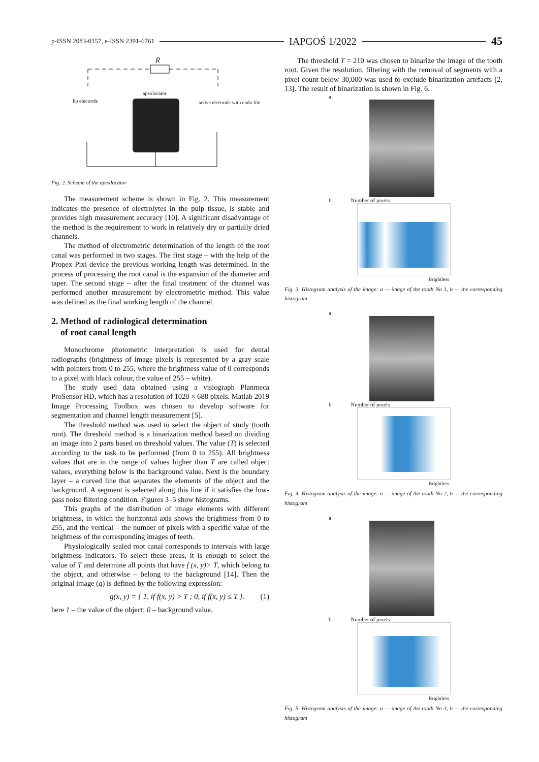p-ISSN 2083-0157, e-ISSN 2391-6761 IAPGOŚ 1/2022 45
R
apexlocator
lip electrode
active electrode with endo file
Fig. 2. Scheme of the apexlocator
The measurement scheme is shown in Fig. 2. This measurement indicates the presence of electrolytes in the pulp tissue, is stable and provides high measurement accuracy [10]. A significant disadvantage of the method is the requirement to work in relatively dry or partially dried channels.
The method of electrometric determination of the length of the root canal was performed in two stages. The first stage – with the help of the Propex Pixi device the previous working length was determined. In the process of processing the root canal is the expansion of the diameter and taper. The second stage – after the final treatment of the channel was performed another measurement by electrometric method. This value was defined as the final working length of the channel.
2. Method of radiological determination
of root canal length
Monochrome photometric interpretation is used for dental radiographs (brightness of image pixels is represented by a gray scale with pointers from 0 to 255, where the brightness value of 0 corresponds to a pixel with black colour, the value of 255 – white).
The study used data obtained using a visiograph Planmeca ProSensor HD, which has a resolution of 1020 × 688 pixels. Matlab 2019 Image Processing Toolbox was chosen to develop software for segmentation and channel length measurement [5].
The threshold method was used to select the object of study (tooth root). The threshold method is a binarization method based on dividing an image into 2 parts based on threshold values. The value (T) is selected according to the task to be performed (from 0 to 255). All brightness values that are in the range of values higher than T are called object values, everything below is the background value. Next is the boundary layer – a curved line that separates the elements of the object and the background. A segment is selected along this line if it satisfies the low-pass noise filtering condition. Figures 3–5 show histograms.
This graphs of the distribution of image elements with different brightness, in which the horizontal axis shows the brightness from 0 to 255, and the vertical – the number of pixels with a specific value of the brightness of the corresponding images of teeth.
Physiologically sealed root canal corresponds to intervals with large brightness indicators. To select these areas, it is enough to select the value of T and determine all points that have f (x, y)> T, which belong to the object, and otherwise – belong to the background [14]. Then the original image (g) is defined by the following expression:
g(x, y) = { 1, if f(x, y) > T ; 0, if f(x, y) ≤ T }. (1)
here 1 – the value of the object; 0 – background value.
The threshold T = 210 was chosen to binarize the image of the tooth root. Given the resolution, filtering with the removal of segments with a pixel count below 30,000 was used to exclude binarization artefacts [2, 13]. The result of binarization is shown in Fig. 6.
a
b Number of pixels
Brightless
Fig. 3. Histogram analysis of the image: a — image of the tooth No 1, b — the corresponding histogram
a
b Number of pixels
Brightless
Fig. 4. Histogram analysis of the image: a — image of the tooth No 2, b — the corresponding histogram
a
b Number of pixels
Brightless
Fig. 5. Histogram analysis of the image: a — image of the tooth No 3, b — the corresponding histogram